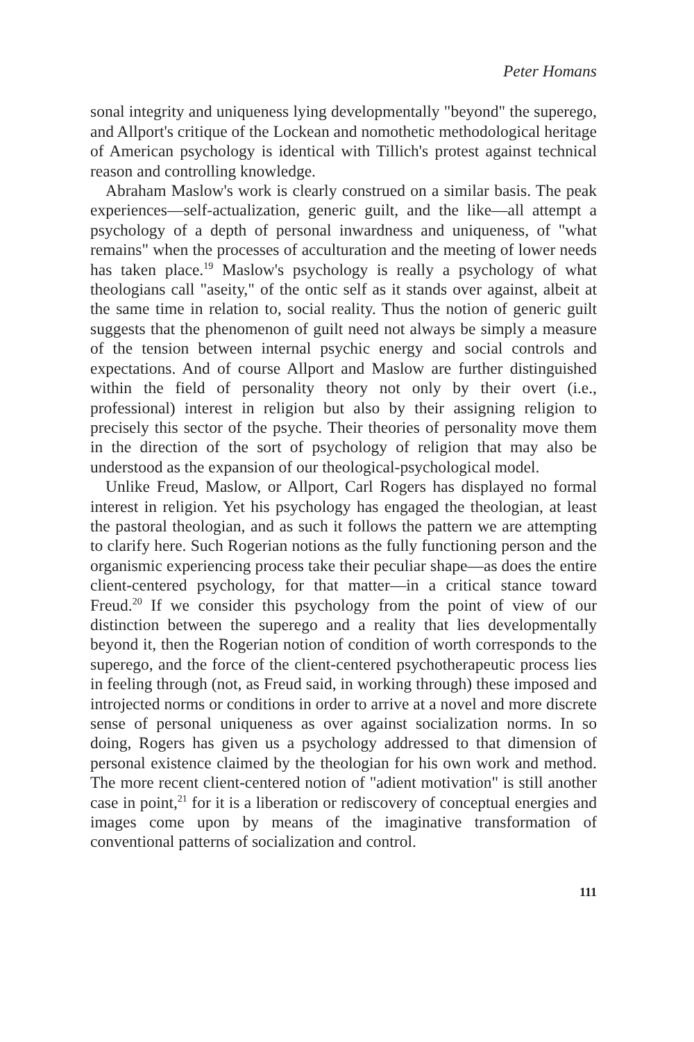Peter Homans
sonal integrity and uniqueness lying developmentally "beyond" the superego, and Allport's critique of the Lockean and nomothetic methodological heritage of American psychology is identical with Tillich's protest against technical reason and controlling knowledge.
Abraham Maslow's work is clearly construed on a similar basis. The peak experiences—self-actualization, generic guilt, and the like—all attempt a psychology of a depth of personal inwardness and uniqueness, of "what remains" when the processes of acculturation and the meeting of lower needs has taken place.<sup>19</sup> Maslow's psychology is really a psychology of what theologians call "aseity," of the ontic self as it stands over against, albeit at the same time in relation to, social reality. Thus the notion of generic guilt suggests that the phenomenon of guilt need not always be simply a measure of the tension between internal psychic energy and social controls and expectations. And of course Allport and Maslow are further distinguished within the field of personality theory not only by their overt (i.e., professional) interest in religion but also by their assigning religion to precisely this sector of the psyche. Their theories of personality move them in the direction of the sort of psychology of religion that may also be understood as the expansion of our theological-psychological model.
Unlike Freud, Maslow, or Allport, Carl Rogers has displayed no formal interest in religion. Yet his psychology has engaged the theologian, at least the pastoral theologian, and as such it follows the pattern we are attempting to clarify here. Such Rogerian notions as the fully functioning person and the organismic experiencing process take their peculiar shape—as does the entire client-centered psychology, for that matter—in a critical stance toward Freud.<sup>20</sup> If we consider this psychology from the point of view of our distinction between the superego and a reality that lies developmentally beyond it, then the Rogerian notion of condition of worth corresponds to the superego, and the force of the client-centered psychotherapeutic process lies in feeling through (not, as Freud said, in working through) these imposed and introjected norms or conditions in order to arrive at a novel and more discrete sense of personal uniqueness as over against socialization norms. In so doing, Rogers has given us a psychology addressed to that dimension of personal existence claimed by the theologian for his own work and method. The more recent client-centered notion of "adient motivation" is still another case in point,<sup>21</sup> for it is a liberation or rediscovery of conceptual energies and images come upon by means of the imaginative transformation of conventional patterns of socialization and control.
111